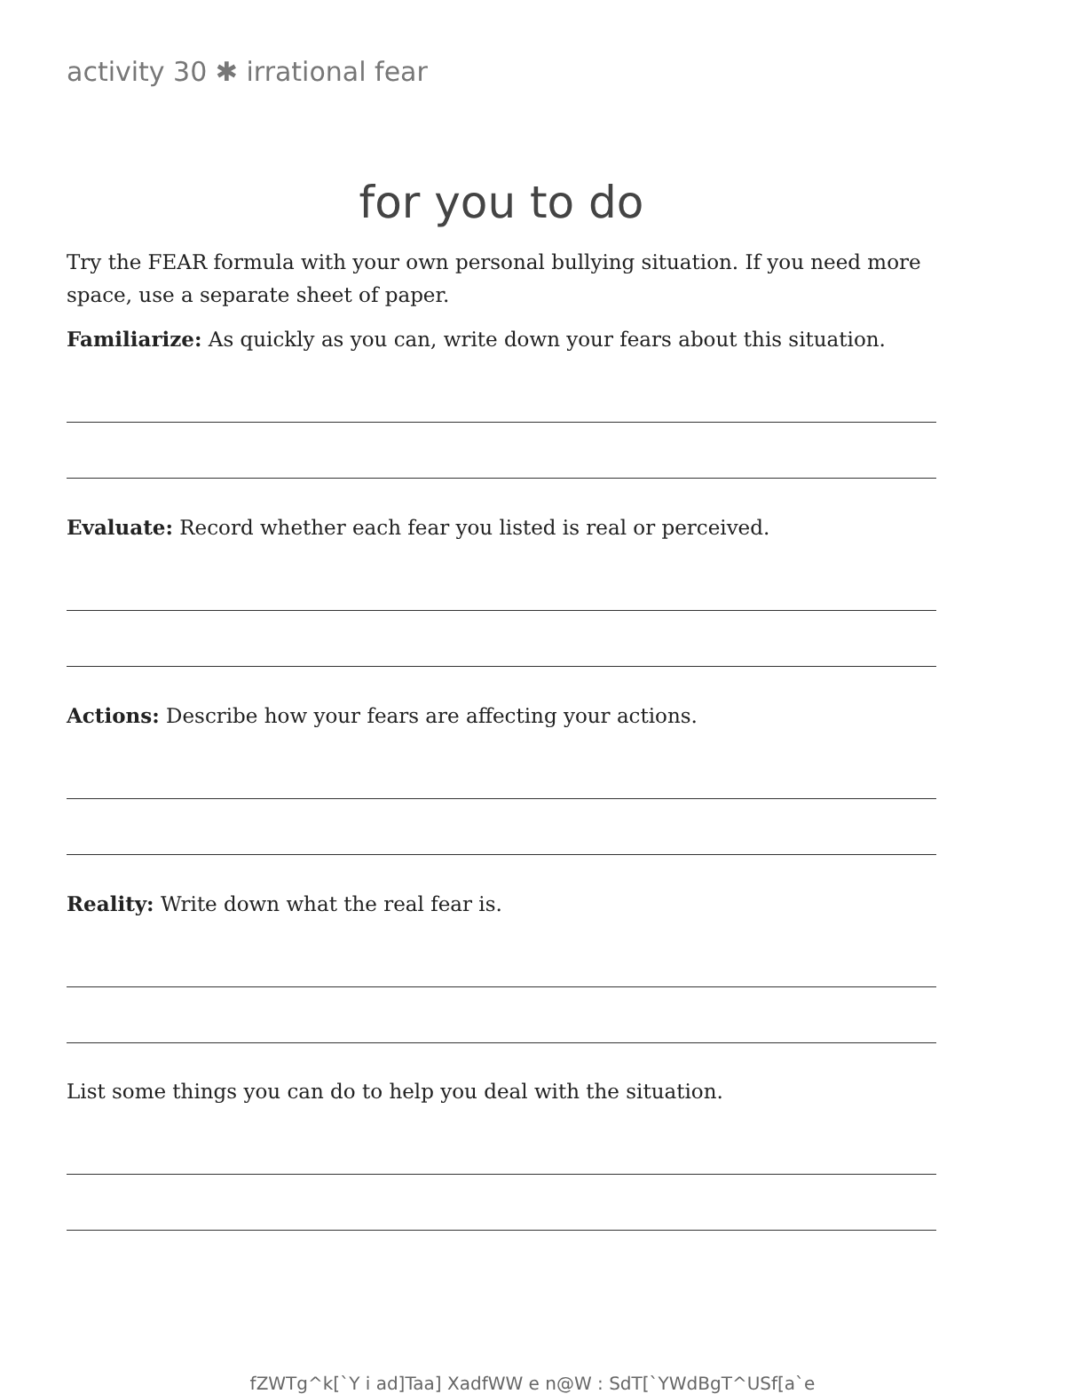activity 30 ✱ irrational fear
for you to do
Try the FEAR formula with your own personal bullying situation. If you need more space, use a separate sheet of paper.
Familiarize: As quickly as you can, write down your fears about this situation.
Evaluate: Record whether each fear you listed is real or perceived.
Actions: Describe how your fears are affecting your actions.
Reality: Write down what the real fear is.
List some things you can do to help you deal with the situation.
fZWTg^k[`Y i ad]Taa] XadfWW e n@W : SdT[`YWdBgT^USf[a`e